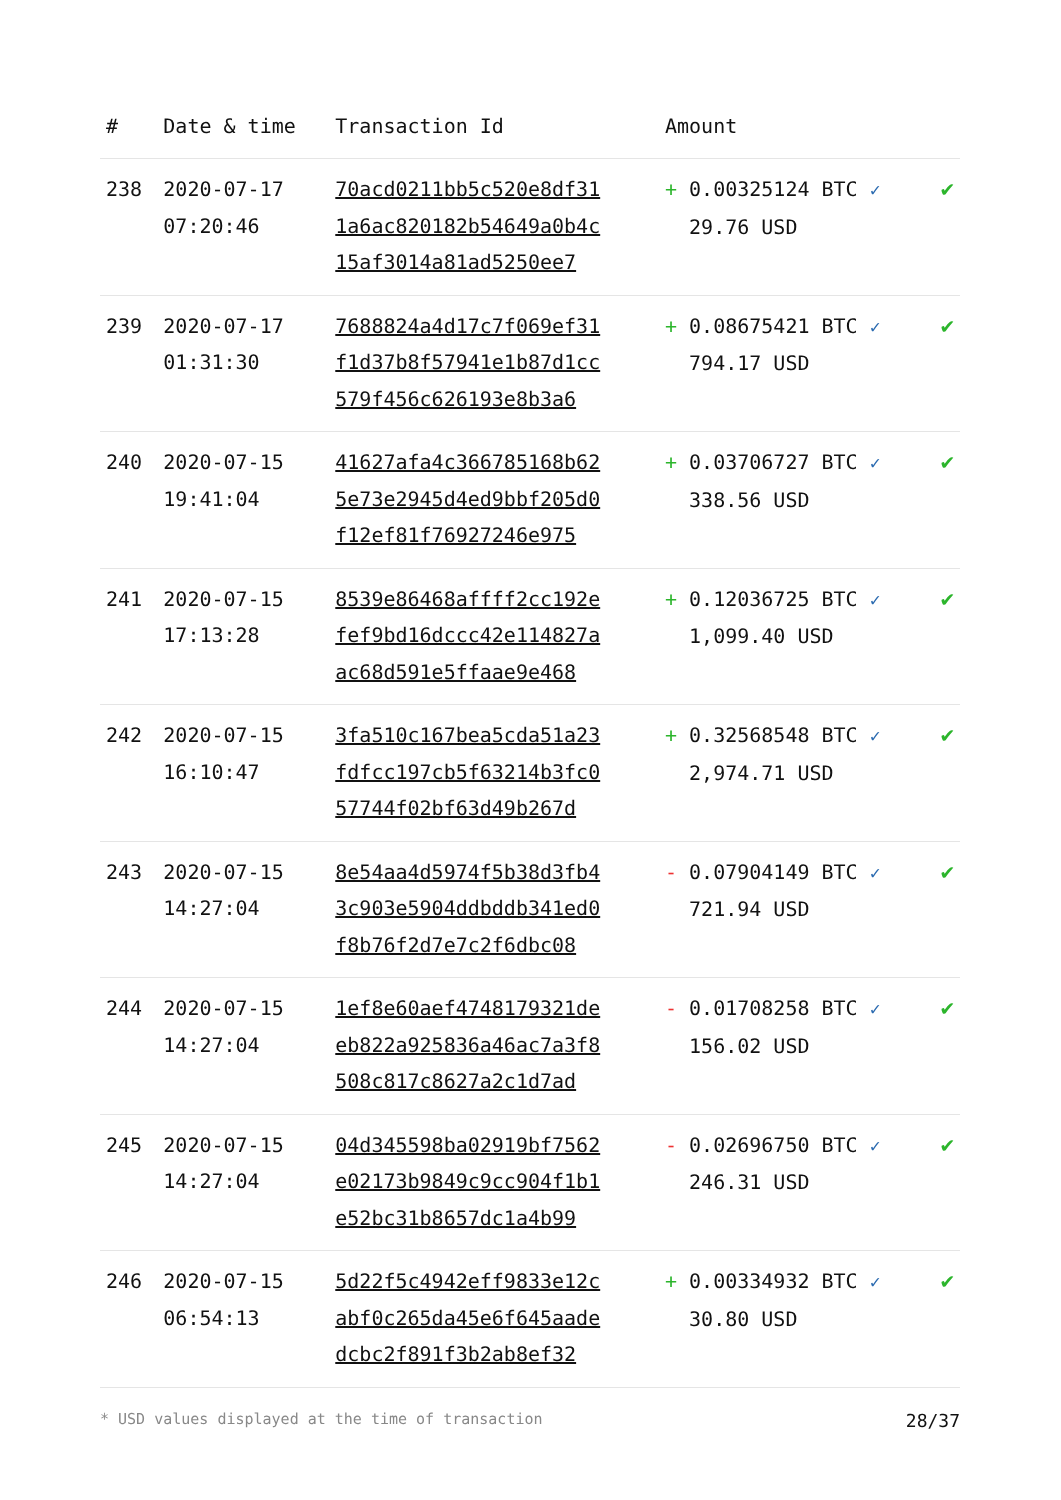| # | Date & time | Transaction Id | Amount | |
| --- | --- | --- | --- | --- |
| 238 | 2020-07-17 07:20:46 | 70acd0211bb5c520e8df31 1a6ac820182b54649a0b4c 15af3014a81ad5250ee7 | + 0.00325124 BTC ✓ 29.76 USD | ✔ |
| 239 | 2020-07-17 01:31:30 | 7688824a4d17c7f069ef31 f1d37b8f57941e1b87d1cc 579f456c626193e8b3a6 | + 0.08675421 BTC ✓ 794.17 USD | ✔ |
| 240 | 2020-07-15 19:41:04 | 41627afa4c366785168b62 5e73e2945d4ed9bbf205d0 f12ef81f76927246e975 | + 0.03706727 BTC ✓ 338.56 USD | ✔ |
| 241 | 2020-07-15 17:13:28 | 8539e86468affff2cc192e fef9bd16dccc42e114827a ac68d591e5ffaae9e468 | + 0.12036725 BTC ✓ 1,099.40 USD | ✔ |
| 242 | 2020-07-15 16:10:47 | 3fa510c167bea5cda51a23 fdfcc197cb5f63214b3fc0 57744f02bf63d49b267d | + 0.32568548 BTC ✓ 2,974.71 USD | ✔ |
| 243 | 2020-07-15 14:27:04 | 8e54aa4d5974f5b38d3fb4 3c903e5904ddbddb341ed0 f8b76f2d7e7c2f6dbc08 | - 0.07904149 BTC ✓ 721.94 USD | ✔ |
| 244 | 2020-07-15 14:27:04 | 1ef8e60aef4748179321de eb822a925836a46ac7a3f8 508c817c8627a2c1d7ad | - 0.01708258 BTC ✓ 156.02 USD | ✔ |
| 245 | 2020-07-15 14:27:04 | 04d345598ba02919bf7562 e02173b9849c9cc904f1b1 e52bc31b8657dc1a4b99 | - 0.02696750 BTC ✓ 246.31 USD | ✔ |
| 246 | 2020-07-15 06:54:13 | 5d22f5c4942eff9833e12c abf0c265da45e6f645aade dcbc2f891f3b2ab8ef32 | + 0.00334932 BTC ✓ 30.80 USD | ✔ |
* USD values displayed at the time of transaction 28/37